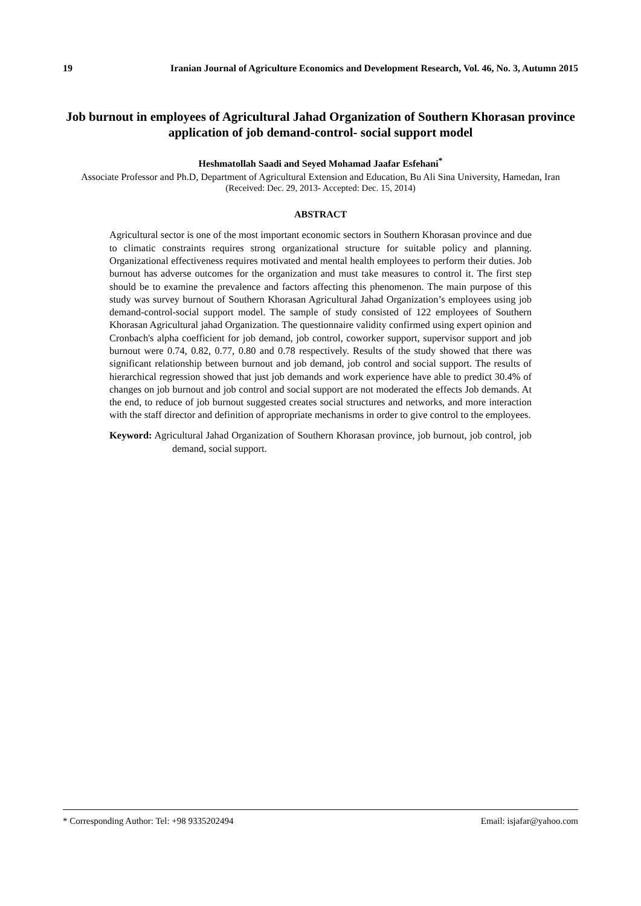19 Iranian Journal of Agriculture Economics and Development Research, Vol. 46, No. 3, Autumn 2015
Job burnout in employees of Agricultural Jahad Organization of Southern Khorasan province application of job demand-control- social support model
Heshmatollah Saadi and Seyed Mohamad Jaafar Esfehani<sup>*</sup>
Associate Professor and Ph.D, Department of Agricultural Extension and Education, Bu Ali Sina University, Hamedan, Iran
(Received: Dec. 29, 2013- Accepted: Dec. 15, 2014)
ABSTRACT
Agricultural sector is one of the most important economic sectors in Southern Khorasan province and due to climatic constraints requires strong organizational structure for suitable policy and planning. Organizational effectiveness requires motivated and mental health employees to perform their duties. Job burnout has adverse outcomes for the organization and must take measures to control it. The first step should be to examine the prevalence and factors affecting this phenomenon. The main purpose of this study was survey burnout of Southern Khorasan Agricultural Jahad Organization’s employees using job demand-control-social support model. The sample of study consisted of 122 employees of Southern Khorasan Agricultural jahad Organization. The questionnaire validity confirmed using expert opinion and Cronbach's alpha coefficient for job demand, job control, coworker support, supervisor support and job burnout were 0.74, 0.82, 0.77, 0.80 and 0.78 respectively. Results of the study showed that there was significant relationship between burnout and job demand, job control and social support. The results of hierarchical regression showed that just job demands and work experience have able to predict 30.4% of changes on job burnout and job control and social support are not moderated the effects Job demands. At the end, to reduce of job burnout suggested creates social structures and networks, and more interaction with the staff director and definition of appropriate mechanisms in order to give control to the employees.
Keyword: Agricultural Jahad Organization of Southern Khorasan province, job burnout, job control, job demand, social support.
* Corresponding Author: Tel: +98 9335202494 Email: isjafar@yahoo.com